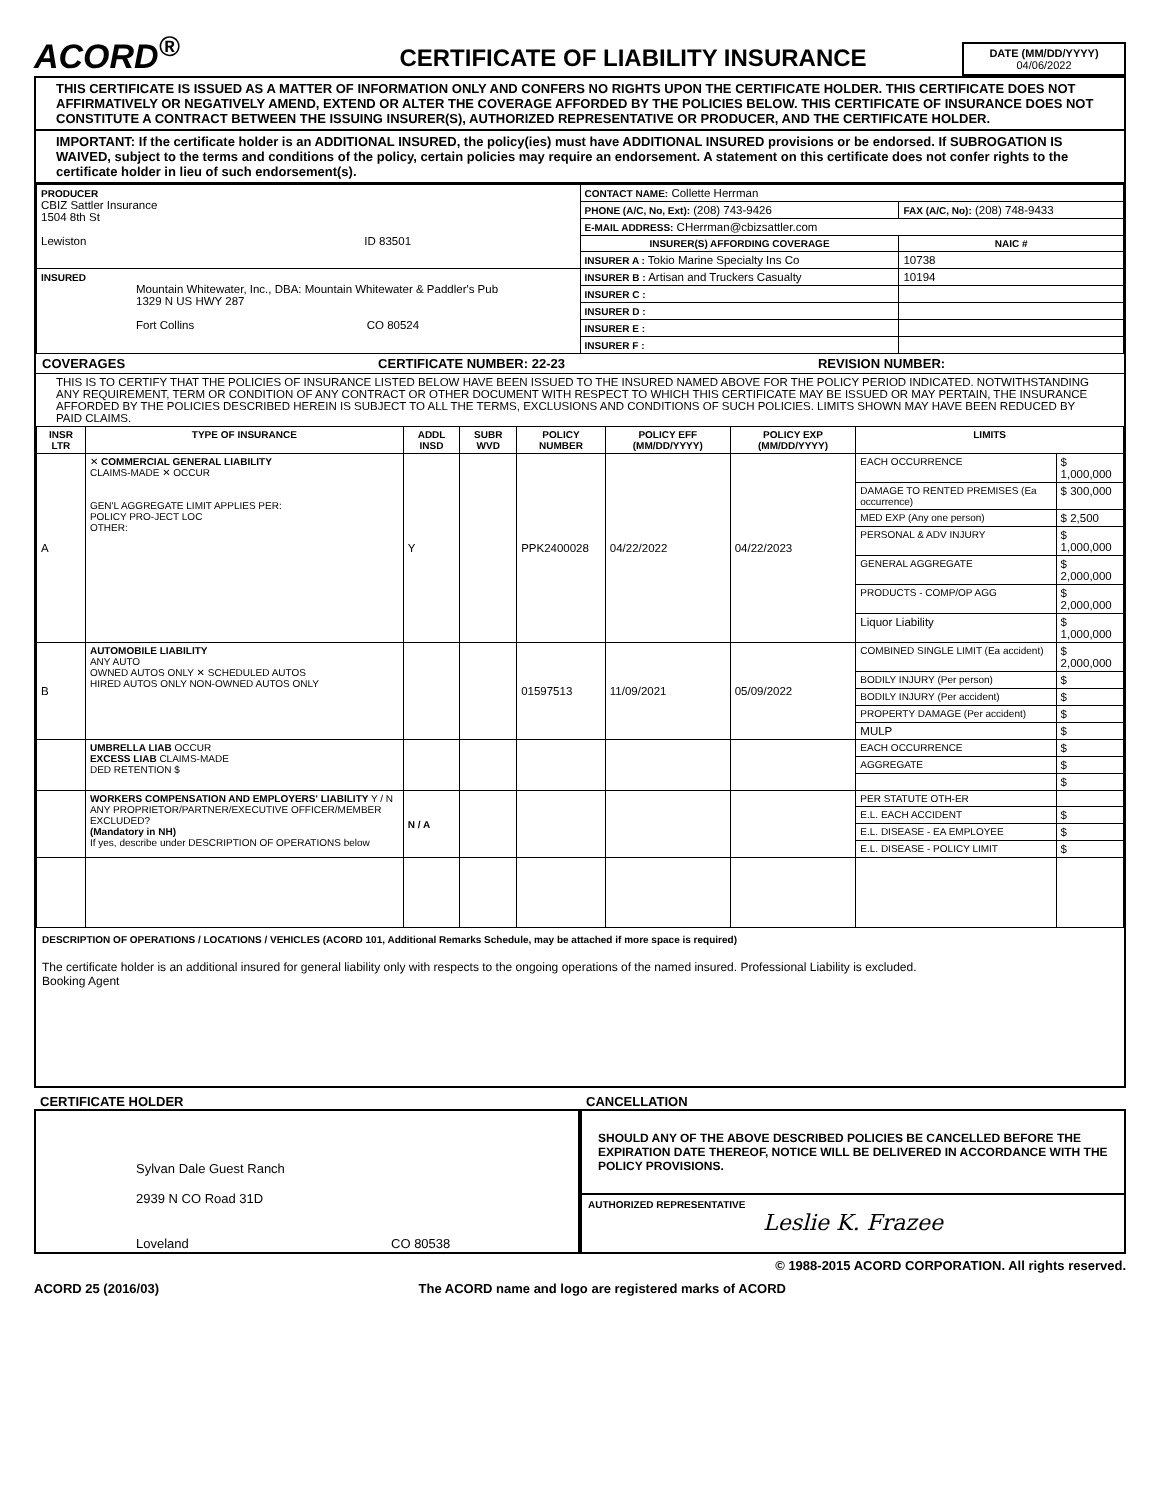ACORD<sup>®</sup>
CERTIFICATE OF LIABILITY INSURANCE
DATE (MM/DD/YYYY)
04/06/2022
THIS CERTIFICATE IS ISSUED AS A MATTER OF INFORMATION ONLY AND CONFERS NO RIGHTS UPON THE CERTIFICATE HOLDER. THIS CERTIFICATE DOES NOT AFFIRMATIVELY OR NEGATIVELY AMEND, EXTEND OR ALTER THE COVERAGE AFFORDED BY THE POLICIES BELOW. THIS CERTIFICATE OF INSURANCE DOES NOT CONSTITUTE A CONTRACT BETWEEN THE ISSUING INSURER(S), AUTHORIZED REPRESENTATIVE OR PRODUCER, AND THE CERTIFICATE HOLDER.
IMPORTANT: If the certificate holder is an ADDITIONAL INSURED, the policy(ies) must have ADDITIONAL INSURED provisions or be endorsed. If SUBROGATION IS WAIVED, subject to the terms and conditions of the policy, certain policies may require an endorsement. A statement on this certificate does not confer rights to the certificate holder in lieu of such endorsement(s).
| PRODUCER CBIZ Sattler Insurance 1504 8th St Lewiston ID 83501 | CONTACT NAME: Collette Herrman | |
| | PHONE (A/C, No, Ext): (208) 743-9426 | FAX (A/C, No): (208) 748-9433 |
| | E-MAIL ADDRESS: CHerrman@cbizsattler.com | |
| | INSURER(S) AFFORDING COVERAGE | NAIC # |
| | INSURER A : Tokio Marine Specialty Ins Co | 10738 |
| INSURED Mountain Whitewater, Inc., DBA: Mountain Whitewater & Paddler's Pub 1329 N US HWY 287 Fort Collins CO 80524 | INSURER B : Artisan and Truckers Casualty | 10194 |
| | INSURER C : | |
| | INSURER D : | |
| | INSURER E : | |
| | INSURER F : | |
COVERAGES CERTIFICATE NUMBER: 22-23 REVISION NUMBER:
THIS IS TO CERTIFY THAT THE POLICIES OF INSURANCE LISTED BELOW HAVE BEEN ISSUED TO THE INSURED NAMED ABOVE FOR THE POLICY PERIOD INDICATED. NOTWITHSTANDING ANY REQUIREMENT, TERM OR CONDITION OF ANY CONTRACT OR OTHER DOCUMENT WITH RESPECT TO WHICH THIS CERTIFICATE MAY BE ISSUED OR MAY PERTAIN, THE INSURANCE AFFORDED BY THE POLICIES DESCRIBED HEREIN IS SUBJECT TO ALL THE TERMS, EXCLUSIONS AND CONDITIONS OF SUCH POLICIES. LIMITS SHOWN MAY HAVE BEEN REDUCED BY PAID CLAIMS.
| INSR LTR | TYPE OF INSURANCE | ADDL INSD | SUBR WVD | POLICY NUMBER | POLICY EFF (MM/DD/YYYY) | POLICY EXP (MM/DD/YYYY) | LIMITS | |
| --- | --- | --- | --- | --- | --- | --- | --- | --- |
| A | ✕ COMMERCIAL GENERAL LIABILITY CLAIMS-MADE ✕ OCCUR GEN'L AGGREGATE LIMIT APPLIES PER: POLICY PRO-JECT LOC OTHER: | Y | | PPK2400028 | 04/22/2022 | 04/22/2023 | EACH OCCURRENCE | $ 1,000,000 |
| | | | | | | | DAMAGE TO RENTED PREMISES (Ea occurrence) | $ 300,000 |
| | | | | | | | MED EXP (Any one person) | $ 2,500 |
| | | | | | | | PERSONAL & ADV INJURY | $ 1,000,000 |
| | | | | | | | GENERAL AGGREGATE | $ 2,000,000 |
| | | | | | | | PRODUCTS - COMP/OP AGG | $ 2,000,000 |
| | | | | | | | Liquor Liability | $ 1,000,000 |
| B | AUTOMOBILE LIABILITY ANY AUTO OWNED AUTOS ONLY ✕ SCHEDULED AUTOS HIRED AUTOS ONLY NON-OWNED AUTOS ONLY | | | 01597513 | 11/09/2021 | 05/09/2022 | COMBINED SINGLE LIMIT (Ea accident) | $ 2,000,000 |
| | | | | | | | BODILY INJURY (Per person) | $ |
| | | | | | | | BODILY INJURY (Per accident) | $ |
| | | | | | | | PROPERTY DAMAGE (Per accident) | $ |
| | | | | | | | MULP | $ |
| | UMBRELLA LIAB OCCUR EXCESS LIAB CLAIMS-MADE DED RETENTION $ | | | | | | EACH OCCURRENCE | $ |
| | | | | | | | AGGREGATE | $ |
| | | | | | | | | $ |
| | WORKERS COMPENSATION AND EMPLOYERS' LIABILITY Y / N ANY PROPRIETOR/PARTNER/EXECUTIVE OFFICER/MEMBER EXCLUDED? (Mandatory in NH) If yes, describe under DESCRIPTION OF OPERATIONS below | N / A | | | | | PER STATUTE OTH-ER | |
| | | | | | | | E.L. EACH ACCIDENT | $ |
| | | | | | | | E.L. DISEASE - EA EMPLOYEE | $ |
| | | | | | | | E.L. DISEASE - POLICY LIMIT | $ |
DESCRIPTION OF OPERATIONS / LOCATIONS / VEHICLES (ACORD 101, Additional Remarks Schedule, may be attached if more space is required)
The certificate holder is an additional insured for general liability only with respects to the ongoing operations of the named insured. Professional Liability is excluded.
Booking Agent
CERTIFICATE HOLDER
Sylvan Dale Guest Ranch
2939 N CO Road 31D
Loveland CO 80538
CANCELLATION
SHOULD ANY OF THE ABOVE DESCRIBED POLICIES BE CANCELLED BEFORE THE EXPIRATION DATE THEREOF, NOTICE WILL BE DELIVERED IN ACCORDANCE WITH THE POLICY PROVISIONS.
AUTHORIZED REPRESENTATIVE
Leslie K. Frazee
© 1988-2015 ACORD CORPORATION. All rights reserved.
ACORD 25 (2016/03) The ACORD name and logo are registered marks of ACORD